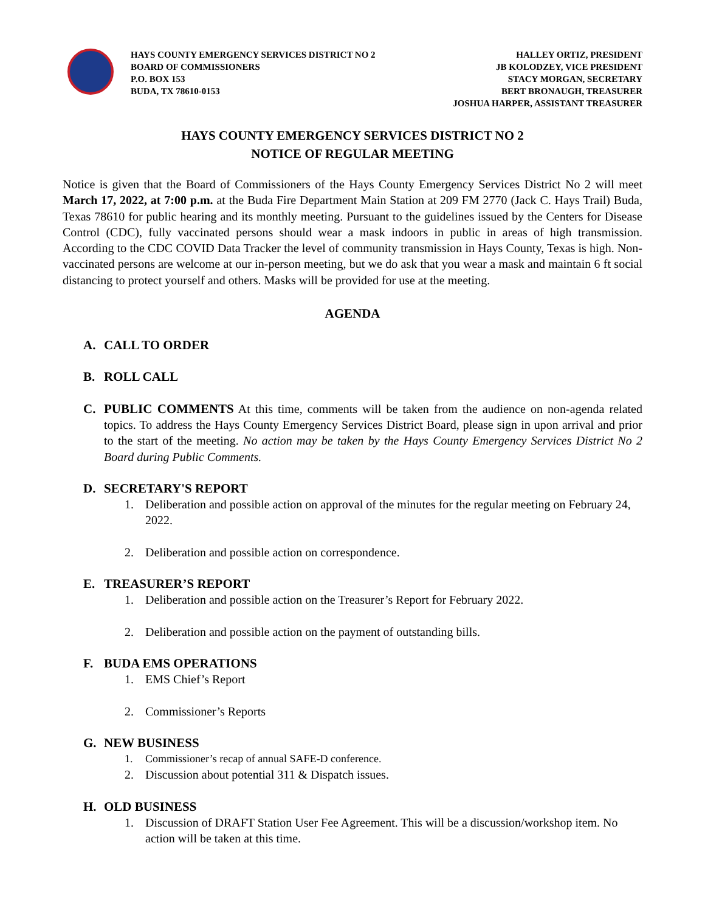HAYS COUNTY EMERGENCY SERVICES DISTRICT NO 2
BOARD OF COMMISSIONERS
P.O. BOX 153
BUDA, TX 78610-0153
HALLEY ORTIZ, PRESIDENT
JB KOLODZEY, VICE PRESIDENT
STACY MORGAN, SECRETARY
BERT BRONAUGH, TREASURER
JOSHUA HARPER, ASSISTANT TREASURER
HAYS COUNTY EMERGENCY SERVICES DISTRICT NO 2
NOTICE OF REGULAR MEETING
Notice is given that the Board of Commissioners of the Hays County Emergency Services District No 2 will meet March 17, 2022, at 7:00 p.m. at the Buda Fire Department Main Station at 209 FM 2770 (Jack C. Hays Trail) Buda, Texas 78610 for public hearing and its monthly meeting. Pursuant to the guidelines issued by the Centers for Disease Control (CDC), fully vaccinated persons should wear a mask indoors in public in areas of high transmission. According to the CDC COVID Data Tracker the level of community transmission in Hays County, Texas is high. Non-vaccinated persons are welcome at our in-person meeting, but we do ask that you wear a mask and maintain 6 ft social distancing to protect yourself and others. Masks will be provided for use at the meeting.
AGENDA
A. CALL TO ORDER
B. ROLL CALL
C. PUBLIC COMMENTS At this time, comments will be taken from the audience on non-agenda related topics. To address the Hays County Emergency Services District Board, please sign in upon arrival and prior to the start of the meeting. No action may be taken by the Hays County Emergency Services District No 2 Board during Public Comments.
D. SECRETARY'S REPORT
1. Deliberation and possible action on approval of the minutes for the regular meeting on February 24, 2022.
2. Deliberation and possible action on correspondence.
E. TREASURER’S REPORT
1. Deliberation and possible action on the Treasurer’s Report for February 2022.
2. Deliberation and possible action on the payment of outstanding bills.
F. BUDA EMS OPERATIONS
1. EMS Chief’s Report
2. Commissioner’s Reports
G. NEW BUSINESS
1. Commissioner’s recap of annual SAFE-D conference.
2. Discussion about potential 311 & Dispatch issues.
H. OLD BUSINESS
1. Discussion of DRAFT Station User Fee Agreement. This will be a discussion/workshop item. No action will be taken at this time.